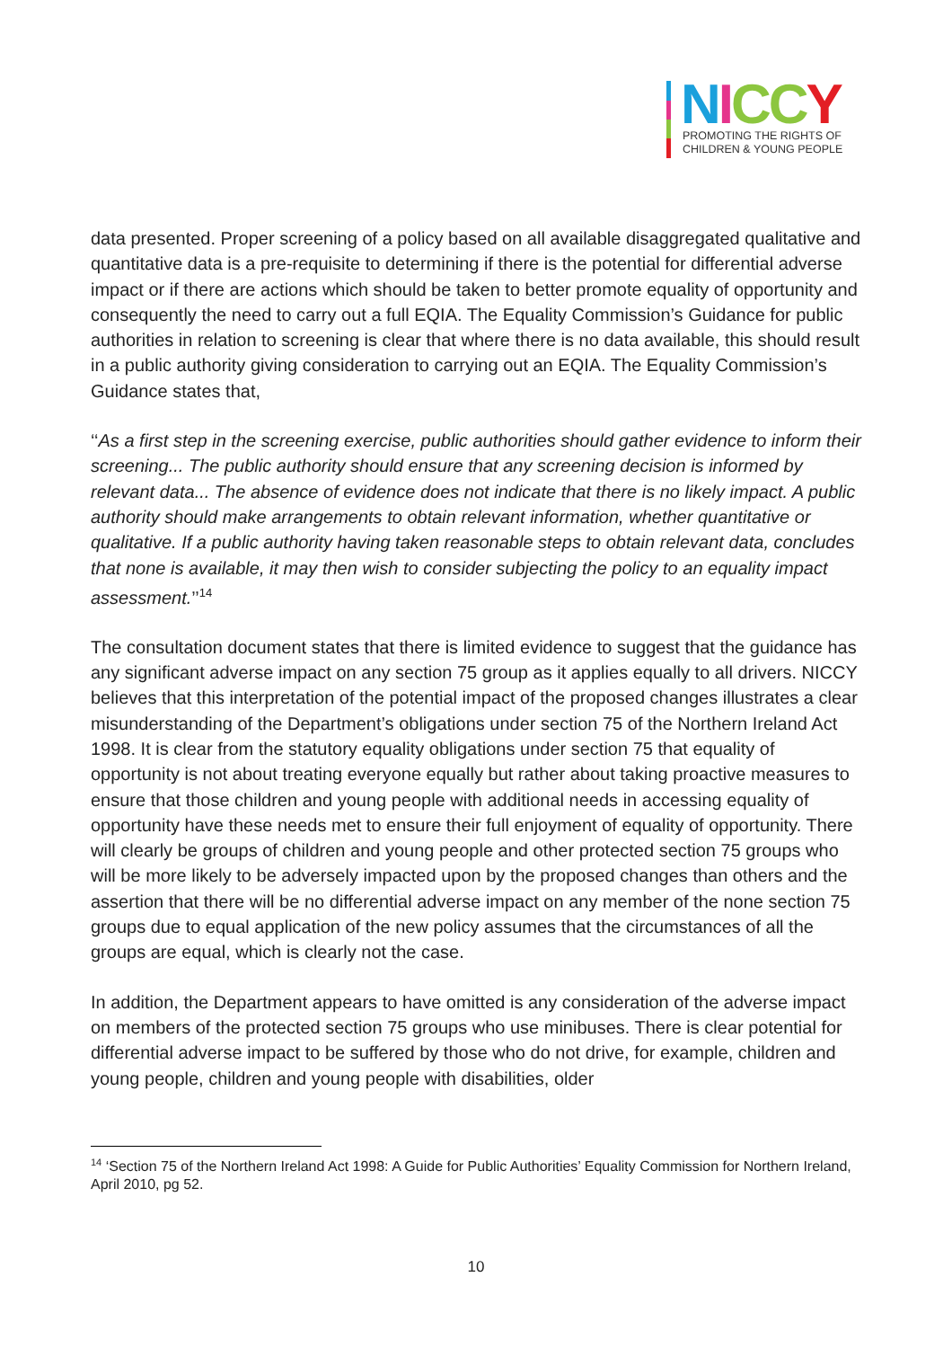NICC Y
PROMOTING THE RIGHTS OF
CHILDREN & YOUNG PEOPLE
data presented. Proper screening of a policy based on all available disaggregated qualitative and quantitative data is a pre-requisite to determining if there is the potential for differential adverse impact or if there are actions which should be taken to better promote equality of opportunity and consequently the need to carry out a full EQIA. The Equality Commission’s Guidance for public authorities in relation to screening is clear that where there is no data available, this should result in a public authority giving consideration to carrying out an EQIA. The Equality Commission’s Guidance states that,
‘‘As a first step in the screening exercise, public authorities should gather evidence to inform their screening... The public authority should ensure that any screening decision is informed by relevant data... The absence of evidence does not indicate that there is no likely impact. A public authority should make arrangements to obtain relevant information, whether quantitative or qualitative. If a public authority having taken reasonable steps to obtain relevant data, concludes that none is available, it may then wish to consider subjecting the policy to an equality impact assessment.’’<sup>14</sup>
The consultation document states that there is limited evidence to suggest that the guidance has any significant adverse impact on any section 75 group as it applies equally to all drivers. NICCY believes that this interpretation of the potential impact of the proposed changes illustrates a clear misunderstanding of the Department’s obligations under section 75 of the Northern Ireland Act 1998. It is clear from the statutory equality obligations under section 75 that equality of opportunity is not about treating everyone equally but rather about taking proactive measures to ensure that those children and young people with additional needs in accessing equality of opportunity have these needs met to ensure their full enjoyment of equality of opportunity. There will clearly be groups of children and young people and other protected section 75 groups who will be more likely to be adversely impacted upon by the proposed changes than others and the assertion that there will be no differential adverse impact on any member of the none section 75 groups due to equal application of the new policy assumes that the circumstances of all the groups are equal, which is clearly not the case.
In addition, the Department appears to have omitted is any consideration of the adverse impact on members of the protected section 75 groups who use minibuses. There is clear potential for differential adverse impact to be suffered by those who do not drive, for example, children and young people, children and young people with disabilities, older
<sup>14</sup> ‘Section 75 of the Northern Ireland Act 1998: A Guide for Public Authorities’ Equality Commission for Northern Ireland, April 2010, pg 52.
10